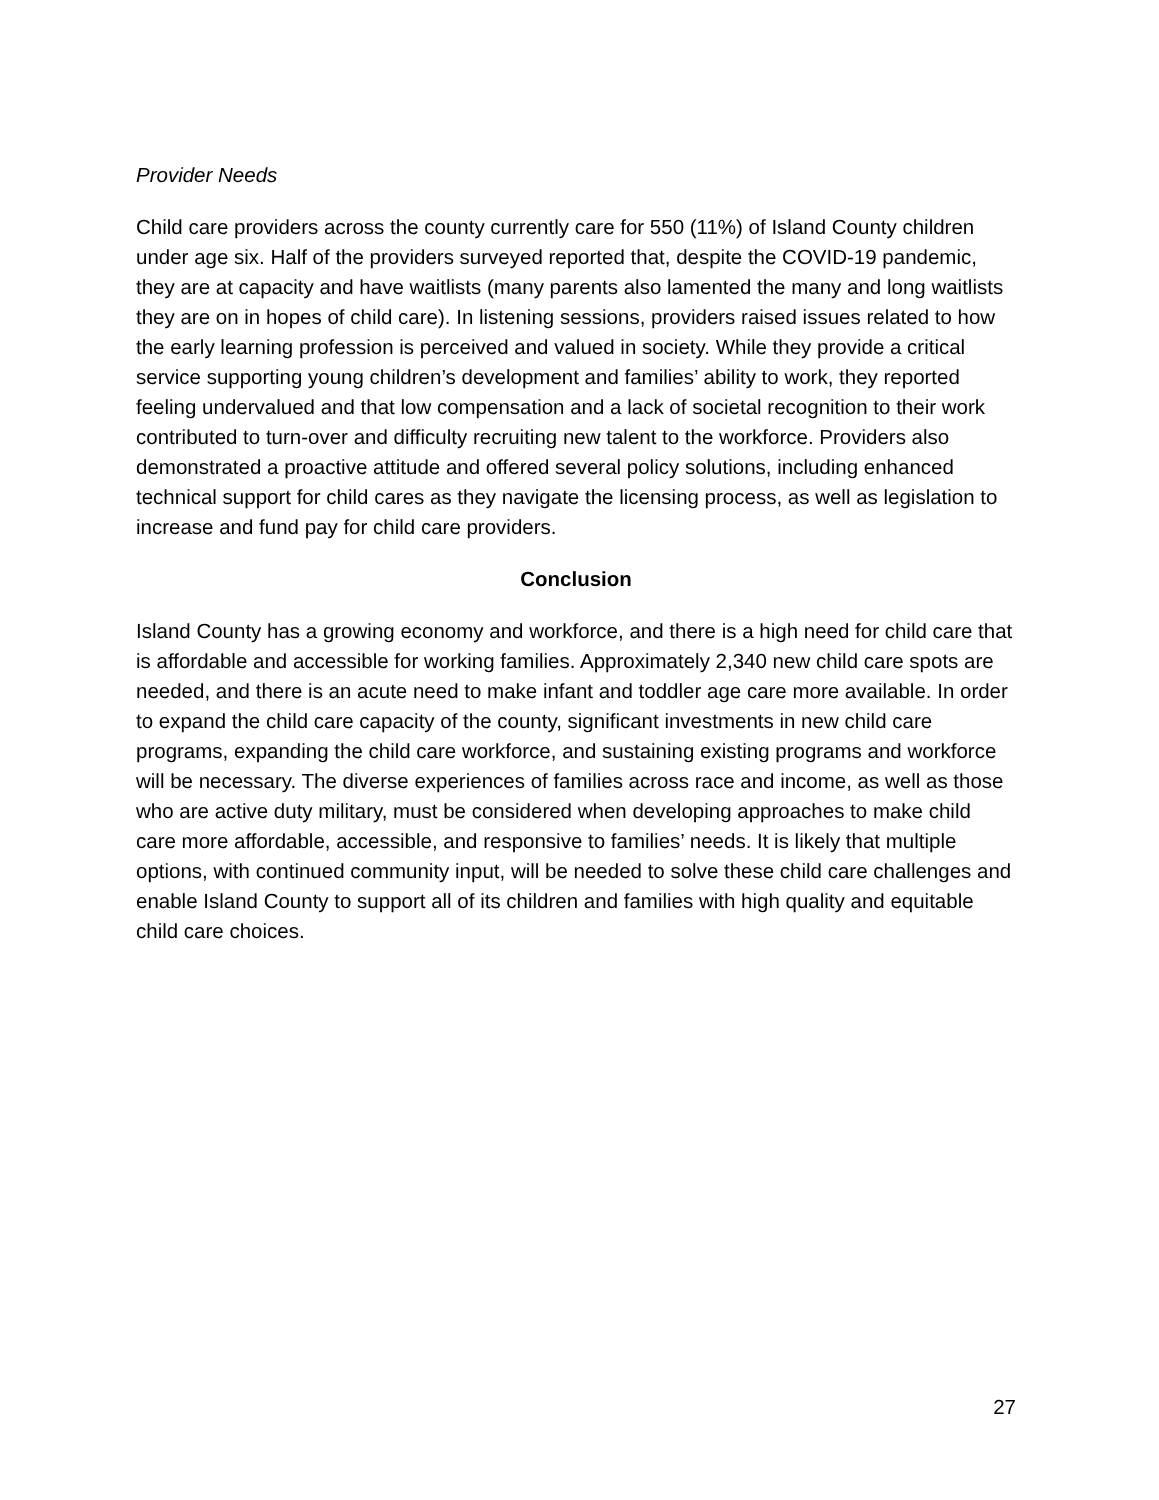Provider Needs
Child care providers across the county currently care for 550 (11%) of Island County children under age six. Half of the providers surveyed reported that, despite the COVID-19 pandemic, they are at capacity and have waitlists (many parents also lamented the many and long waitlists they are on in hopes of child care). In listening sessions, providers raised issues related to how the early learning profession is perceived and valued in society. While they provide a critical service supporting young children’s development and families’ ability to work, they reported feeling undervalued and that low compensation and a lack of societal recognition to their work contributed to turn-over and difficulty recruiting new talent to the workforce. Providers also demonstrated a proactive attitude and offered several policy solutions, including enhanced technical support for child cares as they navigate the licensing process, as well as legislation to increase and fund pay for child care providers.
Conclusion
Island County has a growing economy and workforce, and there is a high need for child care that is affordable and accessible for working families. Approximately 2,340 new child care spots are needed, and there is an acute need to make infant and toddler age care more available. In order to expand the child care capacity of the county, significant investments in new child care programs, expanding the child care workforce, and sustaining existing programs and workforce will be necessary. The diverse experiences of families across race and income, as well as those who are active duty military, must be considered when developing approaches to make child care more affordable, accessible, and responsive to families’ needs. It is likely that multiple options, with continued community input, will be needed to solve these child care challenges and enable Island County to support all of its children and families with high quality and equitable child care choices.
27